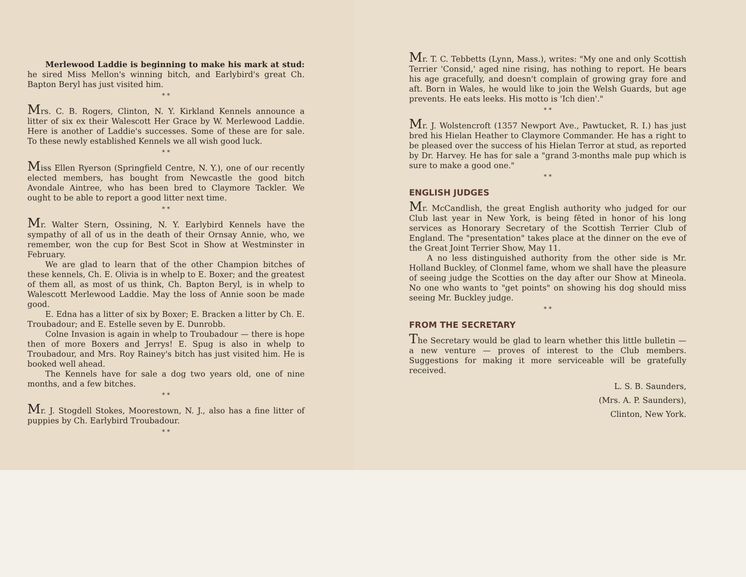Merlewood Laddie is beginning to make his mark at stud: he sired Miss Mellon's winning bitch, and Earlybird's great Ch. Bapton Beryl has just visited him.
* *
Mrs. C. B. Rogers, Clinton, N. Y. Kirkland Kennels announce a litter of six ex their Walescott Her Grace by W. Merlewood Laddie. Here is another of Laddie's successes. Some of these are for sale. To these newly established Kennels we all wish good luck.
* *
Miss Ellen Ryerson (Springfield Centre, N. Y.), one of our recently elected members, has bought from Newcastle the good bitch Avondale Aintree, who has been bred to Claymore Tackler. We ought to be able to report a good litter next time.
* *
Mr. Walter Stern, Ossining, N. Y. Earlybird Kennels have the sympathy of all of us in the death of their Ornsay Annie, who, we remember, won the cup for Best Scot in Show at Westminster in February.
We are glad to learn that of the other Champion bitches of these kennels, Ch. E. Olivia is in whelp to E. Boxer; and the greatest of them all, as most of us think, Ch. Bapton Beryl, is in whelp to Walescott Merlewood Laddie. May the loss of Annie soon be made good.
E. Edna has a litter of six by Boxer; E. Bracken a litter by Ch. E. Troubadour; and E. Estelle seven by E. Dunrobb.
Colne Invasion is again in whelp to Troubadour — there is hope then of more Boxers and Jerrys! E. Spug is also in whelp to Troubadour, and Mrs. Roy Rainey's bitch has just visited him. He is booked well ahead.
The Kennels have for sale a dog two years old, one of nine months, and a few bitches.
* *
Mr. J. Stogdell Stokes, Moorestown, N. J., also has a fine litter of puppies by Ch. Earlybird Troubadour.
* *
Mr. T. C. Tebbetts (Lynn, Mass.), writes: "My one and only Scottish Terrier 'Consid,' aged nine rising, has nothing to report. He bears his age gracefully, and doesn't complain of growing gray fore and aft. Born in Wales, he would like to join the Welsh Guards, but age prevents. He eats leeks. His motto is 'Ich dien'."
* *
Mr. J. Wolstencroft (1357 Newport Ave., Pawtucket, R. I.) has just bred his Hielan Heather to Claymore Commander. He has a right to be pleased over the success of his Hielan Terror at stud, as reported by Dr. Harvey. He has for sale a "grand 3-months male pup which is sure to make a good one."
* *
ENGLISH JUDGES
Mr. McCandlish, the great English authority who judged for our Club last year in New York, is being fêted in honor of his long services as Honorary Secretary of the Scottish Terrier Club of England. The "presentation" takes place at the dinner on the eve of the Great Joint Terrier Show, May 11.
A no less distinguished authority from the other side is Mr. Holland Buckley, of Clonmel fame, whom we shall have the pleasure of seeing judge the Scotties on the day after our Show at Mineola. No one who wants to "get points" on showing his dog should miss seeing Mr. Buckley judge.
* *
FROM THE SECRETARY
The Secretary would be glad to learn whether this little bulletin — a new venture — proves of interest to the Club members. Suggestions for making it more serviceable will be gratefully received.
L. S. B. Saunders,
(Mrs. A. P. Saunders),
Clinton, New York.